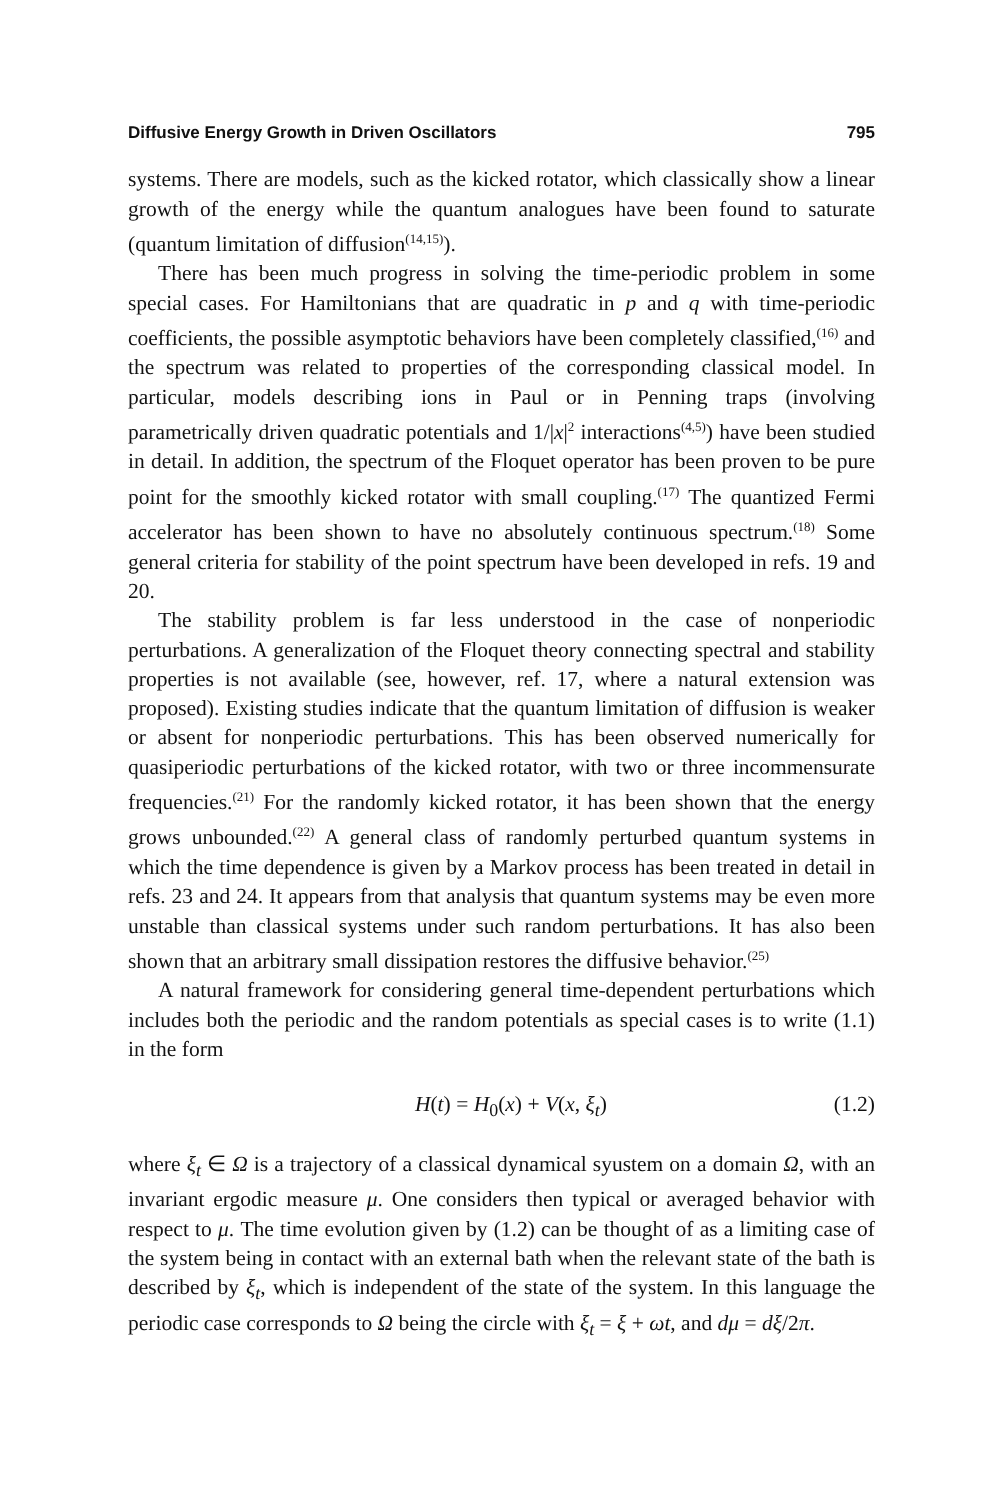Diffusive Energy Growth in Driven Oscillators 795
systems. There are models, such as the kicked rotator, which classically show a linear growth of the energy while the quantum analogues have been found to saturate (quantum limitation of diffusion<sup>(14,15)</sup>).
There has been much progress in solving the time-periodic problem in some special cases. For Hamiltonians that are quadratic in p and q with time-periodic coefficients, the possible asymptotic behaviors have been completely classified,<sup>(16)</sup> and the spectrum was related to properties of the corresponding classical model. In particular, models describing ions in Paul or in Penning traps (involving parametrically driven quadratic potentials and 1/|x|<sup>2</sup> interactions<sup>(4,5)</sup>) have been studied in detail. In addition, the spectrum of the Floquet operator has been proven to be pure point for the smoothly kicked rotator with small coupling.<sup>(17)</sup> The quantized Fermi accelerator has been shown to have no absolutely continuous spectrum.<sup>(18)</sup> Some general criteria for stability of the point spectrum have been developed in refs. 19 and 20.
The stability problem is far less understood in the case of nonperiodic perturbations. A generalization of the Floquet theory connecting spectral and stability properties is not available (see, however, ref. 17, where a natural extension was proposed). Existing studies indicate that the quantum limitation of diffusion is weaker or absent for nonperiodic perturbations. This has been observed numerically for quasiperiodic perturbations of the kicked rotator, with two or three incommensurate frequencies.<sup>(21)</sup> For the randomly kicked rotator, it has been shown that the energy grows unbounded.<sup>(22)</sup> A general class of randomly perturbed quantum systems in which the time dependence is given by a Markov process has been treated in detail in refs. 23 and 24. It appears from that analysis that quantum systems may be even more unstable than classical systems under such random perturbations. It has also been shown that an arbitrary small dissipation restores the diffusive behavior.<sup>(25)</sup>
A natural framework for considering general time-dependent perturbations which includes both the periodic and the random potentials as special cases is to write (1.1) in the form
H(t) = H<sub>0</sub>(x) + V(x, ξ<sub>t</sub>) (1.2)
where ξ<sub>t</sub> ∈ Ω is a trajectory of a classical dynamical syustem on a domain Ω, with an invariant ergodic measure μ. One considers then typical or averaged behavior with respect to μ. The time evolution given by (1.2) can be thought of as a limiting case of the system being in contact with an external bath when the relevant state of the bath is described by ξ<sub>t</sub>, which is independent of the state of the system. In this language the periodic case corresponds to Ω being the circle with ξ<sub>t</sub> = ξ + ωt, and dμ = dξ/2π.